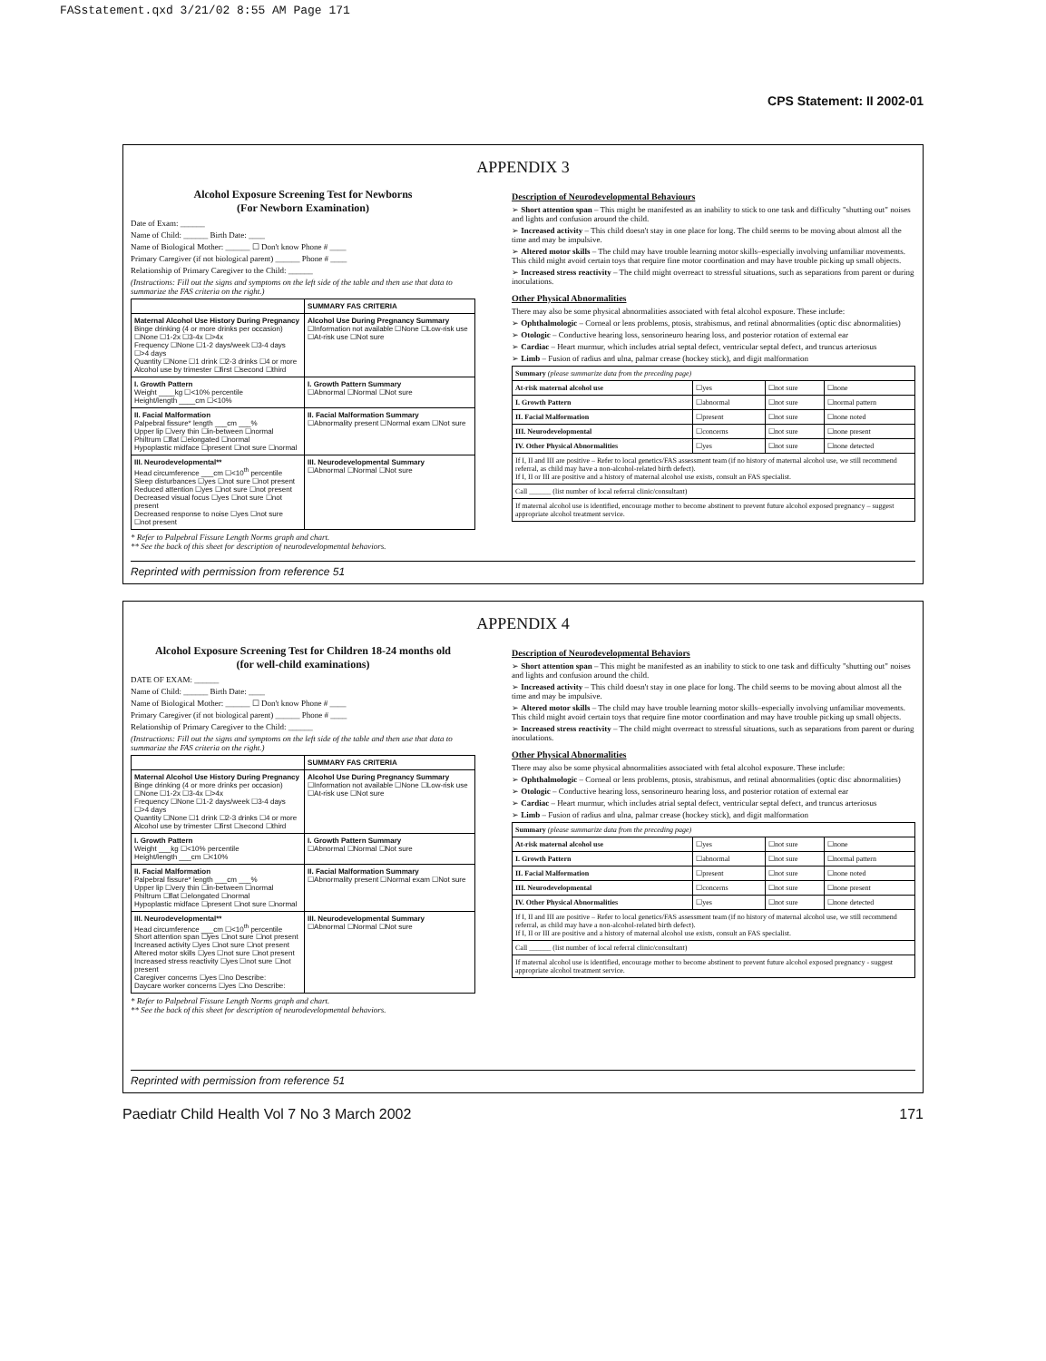FASstatement.qxd 3/21/02 8:55 AM Page 171
CPS Statement: II 2002-01
APPENDIX 3
Alcohol Exposure Screening Test for Newborns
(For Newborn Examination)
Date of Exam: ______
Name of Child: ______ Birth Date: ____
Name of Biological Mother: ______ ☐ Don't know Phone # ____
Primary Caregiver (if not biological parent) ______ Phone # ____
Relationship of Primary Caregiver to the Child: ______
(Instructions: Fill out the signs and symptoms on the left side of the table and then use that data to summarize the FAS criteria on the right.)
| | SUMMARY FAS CRITERIA |
| --- | --- |
| Maternal Alcohol Use History During Pregnancy Binge drinking (4 or more drinks per occasion) ☐None ☐1-2x ☐3-4x ☐>4x Frequency ☐None ☐1-2 days/week ☐3-4 days ☐>4 days Quantity ☐None ☐1 drink ☐2-3 drinks ☐4 or more Alcohol use by trimester ☐first ☐second ☐third | Alcohol Use During Pregnancy Summary ☐Information not available ☐None ☐Low-risk use ☐At-risk use ☐Not sure |
| I. Growth Pattern Weight ____kg ☐<10% percentile Height/length ____cm ☐<10% | I. Growth Pattern Summary ☐Abnormal ☐Normal ☐Not sure |
| II. Facial Malformation Palpebral fissure* length ___cm ___% Upper lip ☐very thin ☐in-between ☐normal Philtrum ☐flat ☐elongated ☐normal Hypoplastic midface ☐present ☐not sure ☐normal | II. Facial Malformation Summary ☐Abnormality present ☐Normal exam ☐Not sure |
| III. Neurodevelopmental** Head circumference ___cm ☐<10<sup>th</sup> percentile Sleep disturbances ☐yes ☐not sure ☐not present Reduced attention ☐yes ☐not sure ☐not present Decreased visual focus ☐yes ☐not sure ☐not present Decreased response to noise ☐yes ☐not sure ☐not present | III. Neurodevelopmental Summary ☐Abnormal ☐Normal ☐Not sure |
* Refer to Palpebral Fissure Length Norms graph and chart.
** See the back of this sheet for description of neurodevelopmental behaviors.
Description of Neurodevelopmental Behaviours
➢ Short attention span – This might be manifested as an inability to stick to one task and difficulty "shutting out" noises and lights and confusion around the child.
➢ Increased activity – This child doesn't stay in one place for long. The child seems to be moving about almost all the time and may be impulsive.
➢ Altered motor skills – The child may have trouble learning motor skills–especially involving unfamiliar movements. This child might avoid certain toys that require fine motor coordination and may have trouble picking up small objects.
➢ Increased stress reactivity – The child might overreact to stressful situations, such as separations from parent or during inoculations.
Other Physical Abnormalities
There may also be some physical abnormalities associated with fetal alcohol exposure. These include:
➢ Ophthalmologic – Corneal or lens problems, ptosis, strabismus, and retinal abnormalities (optic disc abnormalities)
➢ Otologic – Conductive hearing loss, sensorineuro hearing loss, and posterior rotation of external ear
➢ Cardiac – Heart murmur, which includes atrial septal defect, ventricular septal defect, and truncus arteriosus
➢ Limb – Fusion of radius and ulna, palmar crease (hockey stick), and digit malformation
| Summary (please summarize data from the preceding page) | | | |
| At-risk maternal alcohol use | ☐yes | ☐not sure | ☐none |
| I. Growth Pattern | ☐abnormal | ☐not sure | ☐normal pattern |
| II. Facial Malformation | ☐present | ☐not sure | ☐none noted |
| III. Neurodevelopmental | ☐concerns | ☐not sure | ☐none present |
| IV. Other Physical Abnormalities | ☐yes | ☐not sure | ☐none detected |
| If I, II and III are positive – Refer to local genetics/FAS assessment team (if no history of maternal alcohol use, we still recommend referral, as child may have a non-alcohol-related birth defect). If I, II or III are positive and a history of maternal alcohol use exists, consult an FAS specialist. | | | |
| Call ______ (list number of local referral clinic/consultant) | | | |
| If maternal alcohol use is identified, encourage mother to become abstinent to prevent future alcohol exposed pregnancy – suggest appropriate alcohol treatment service. | | | |
Reprinted with permission from reference 51
APPENDIX 4
Alcohol Exposure Screening Test for Children 18-24 months old
(for well-child examinations)
DATE OF EXAM: ______
Name of Child: ______ Birth Date: ____
Name of Biological Mother: ______ ☐ Don't know Phone # ____
Primary Caregiver (if not biological parent) ______ Phone # ____
Relationship of Primary Caregiver to the Child: ______
(Instructions: Fill out the signs and symptoms on the left side of the table and then use that data to summarize the FAS criteria on the right.)
| | SUMMARY FAS CRITERIA |
| --- | --- |
| Maternal Alcohol Use History During Pregnancy Binge drinking (4 or more drinks per occasion) ☐None ☐1-2x ☐3-4x ☐>4x Frequency ☐None ☐1-2 days/week ☐3-4 days ☐>4 days Quantity ☐None ☐1 drink ☐2-3 drinks ☐4 or more Alcohol use by trimester ☐first ☐second ☐third | Alcohol Use During Pregnancy Summary ☐Information not available ☐None ☐Low-risk use ☐At-risk use ☐Not sure |
| I. Growth Pattern Weight ___kg ☐<10% percentile Height/length ___cm ☐<10% | I. Growth Pattern Summary ☐Abnormal ☐Normal ☐Not sure |
| II. Facial Malformation Palpebral fissure* length ___cm ___% Upper lip ☐very thin ☐in-between ☐normal Philtrum ☐flat ☐elongated ☐normal Hypoplastic midface ☐present ☐not sure ☐normal | II. Facial Malformation Summary ☐Abnormality present ☐Normal exam ☐Not sure |
| III. Neurodevelopmental** Head circumference ___cm ☐<10<sup>th</sup> percentile Short attention span ☐yes ☐not sure ☐not present Increased activity ☐yes ☐not sure ☐not present Altered motor skills ☐yes ☐not sure ☐not present Increased stress reactivity ☐yes ☐not sure ☐not present Caregiver concerns ☐yes ☐no Describe: Daycare worker concerns ☐yes ☐no Describe: | III. Neurodevelopmental Summary ☐Abnormal ☐Normal ☐Not sure |
* Refer to Palpebral Fissure Length Norms graph and chart.
** See the back of this sheet for description of neurodevelopmental behaviors.
Description of Neurodevelopmental Behaviors
➢ Short attention span – This might be manifested as an inability to stick to one task and difficulty "shutting out" noises and lights and confusion around the child.
➢ Increased activity – This child doesn't stay in one place for long. The child seems to be moving about almost all the time and may be impulsive.
➢ Altered motor skills – The child may have trouble learning motor skills–especially involving unfamiliar movements. This child might avoid certain toys that require fine motor coordination and may have trouble picking up small objects.
➢ Increased stress reactivity – The child might overreact to stressful situations, such as separations from parent or during inoculations.
Other Physical Abnormalities
There may also be some physical abnormalities associated with fetal alcohol exposure. These include:
➢ Ophthalmologic – Corneal or lens problems, ptosis, strabismus, and retinal abnormalities (optic disc abnormalities)
➢ Otologic – Conductive hearing loss, sensorineuro hearing loss, and posterior rotation of external ear
➢ Cardiac – Heart murmur, which includes atrial septal defect, ventricular septal defect, and truncus arteriosus
➢ Limb – Fusion of radius and ulna, palmar crease (hockey stick), and digit malformation
| Summary (please summarize data from the preceding page) | | | |
| At-risk maternal alcohol use | ☐yes | ☐not sure | ☐none |
| I. Growth Pattern | ☐abnormal | ☐not sure | ☐normal pattern |
| II. Facial Malformation | ☐present | ☐not sure | ☐none noted |
| III. Neurodevelopmental | ☐concerns | ☐not sure | ☐none present |
| IV. Other Physical Abnormalities | ☐yes | ☐not sure | ☐none detected |
| If I, II and III are positive – Refer to local genetics/FAS assessment team (if no history of maternal alcohol use, we still recommend referral, as child may have a non-alcohol-related birth defect). If I, II or III are positive and a history of maternal alcohol use exists, consult an FAS specialist. | | | |
| Call ______ (list number of local referral clinic/consultant) | | | |
| If maternal alcohol use is identified, encourage mother to become abstinent to prevent future alcohol exposed pregnancy - suggest appropriate alcohol treatment service. | | | |
Reprinted with permission from reference 51
Paediatr Child Health Vol 7 No 3 March 2002 171